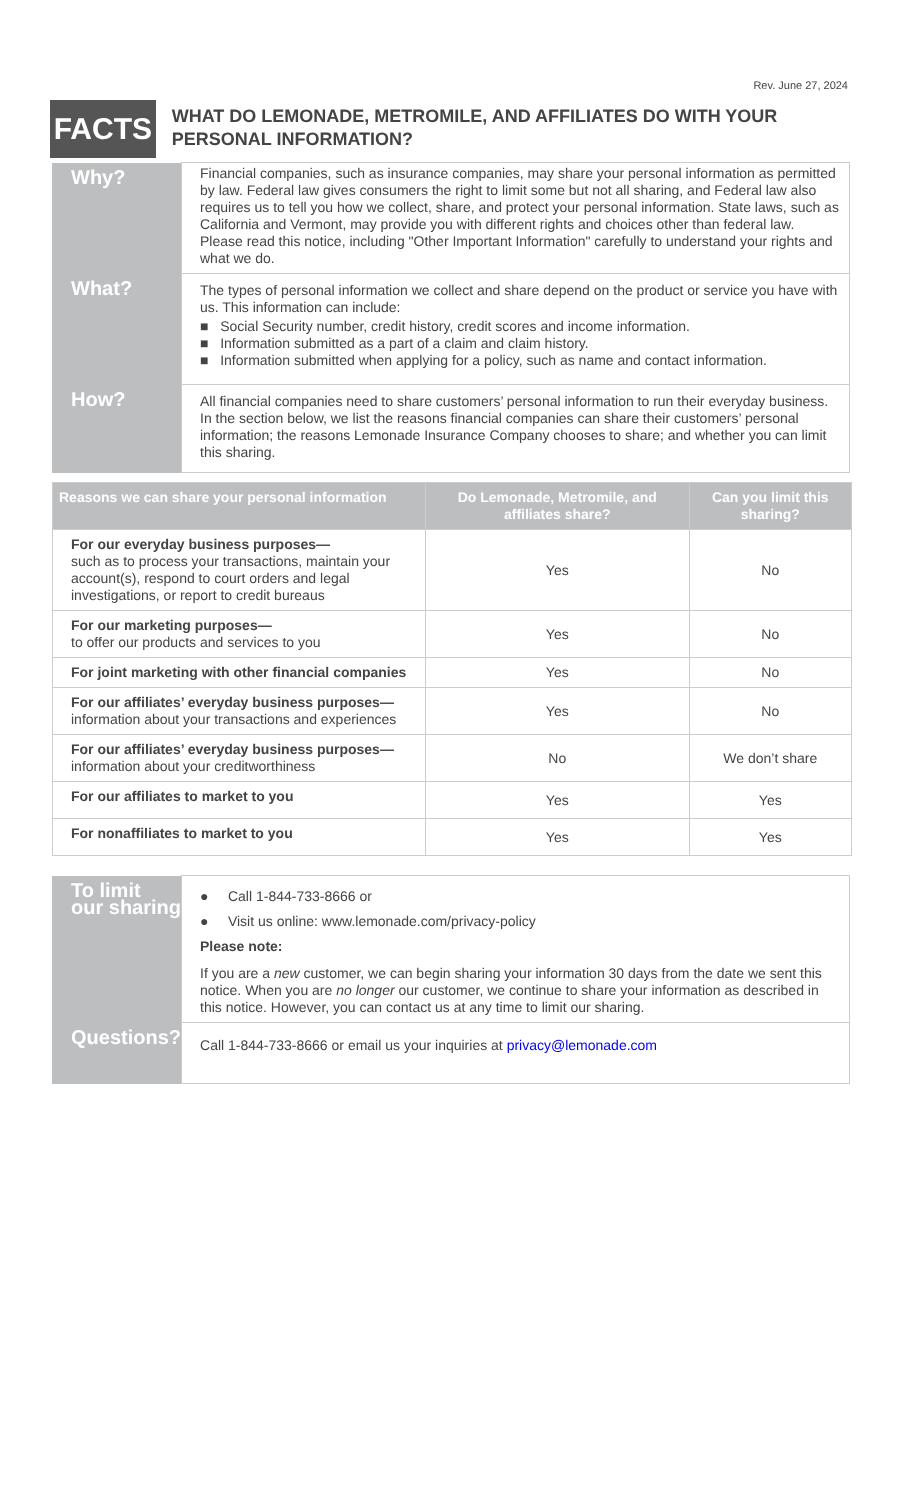Rev. June 27, 2024
FACTS
WHAT DO LEMONADE, METROMILE, AND AFFILIATES DO WITH YOUR PERSONAL INFORMATION?
| Why? | Financial companies, such as insurance companies, may share your personal information as permitted by law. Federal law gives consumers the right to limit some but not all sharing, and Federal law also requires us to tell you how we collect, share, and protect your personal information. State laws, such as California and Vermont, may provide you with different rights and choices other than federal law. Please read this notice, including "Other Important Information" carefully to understand your rights and what we do. |
| What? | The types of personal information we collect and share depend on the product or service you have with us. This information can include: ■ Social Security number, credit history, credit scores and income information. ■ Information submitted as a part of a claim and claim history. ■ Information submitted when applying for a policy, such as name and contact information. |
| How? | All financial companies need to share customers’ personal information to run their everyday business. In the section below, we list the reasons financial companies can share their customers’ personal information; the reasons Lemonade Insurance Company chooses to share; and whether you can limit this sharing. |
| Reasons we can share your personal information | Do Lemonade, Metromile, and affiliates share? | Can you limit this sharing? |
| --- | --- | --- |
| For our everyday business purposes— such as to process your transactions, maintain your account(s), respond to court orders and legal investigations, or report to credit bureaus | Yes | No |
| For our marketing purposes— to offer our products and services to you | Yes | No |
| For joint marketing with other financial companies | Yes | No |
| For our affiliates’ everyday business purposes— information about your transactions and experiences | Yes | No |
| For our affiliates’ everyday business purposes— information about your creditworthiness | No | We don’t share |
| For our affiliates to market to you | Yes | Yes |
| For nonaffiliates to market to you | Yes | Yes |
| To limit our sharing | ● Call 1-844-733-8666 or ● Visit us online: www.lemonade.com/privacy-policy Please note: If you are a new customer, we can begin sharing your information 30 days from the date we sent this notice. When you are no longer our customer, we continue to share your information as described in this notice. However, you can contact us at any time to limit our sharing. |
| Questions? | Call 1-844-733-8666 or email us your inquiries at privacy@lemonade.com |